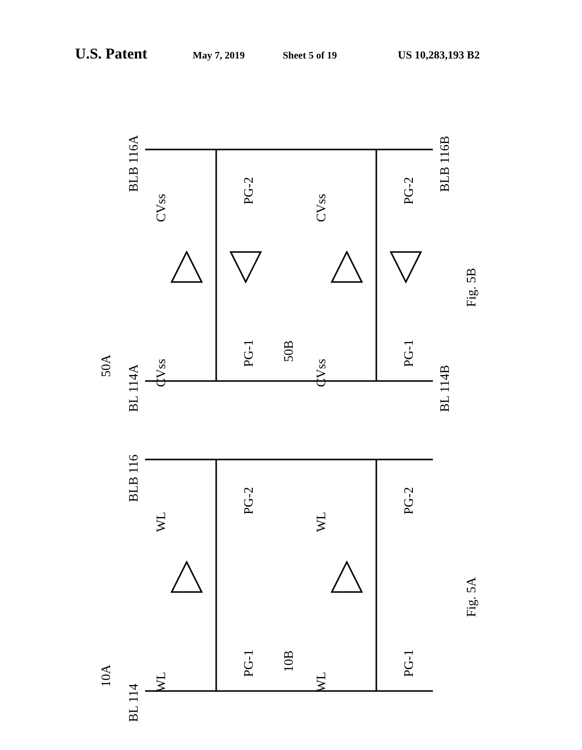U.S. Patent May 7, 2019 Sheet 5 of 19 US 10,283,193 B2
BLB 116A
BL 114A
BLB 116B
BL 114B
CVss
CVss
CVss
CVss
PG-2
PG-1
PG-2
PG-1
50A
50B
Fig. 5B
BLB 116
BL 114
WL
WL
WL
WL
PG-2
PG-1
PG-2
PG-1
10A
10B
Fig. 5A